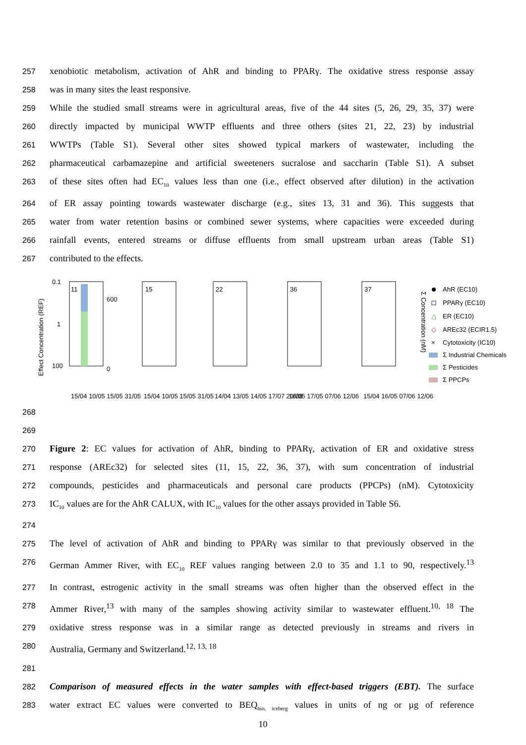257 xenobiotic metabolism, activation of AhR and binding to PPARγ. The oxidative stress response assay
258 was in many sites the least responsive.
259 While the studied small streams were in agricultural areas, five of the 44 sites (5, 26, 29, 35, 37) were
260 directly impacted by municipal WWTP effluents and three others (sites 21, 22, 23) by industrial
261 WWTPs (Table S1). Several other sites showed typical markers of wastewater, including the
262 pharmaceutical carbamazepine and artificial sweeteners sucralose and saccharin (Table S1). A subset
263 of these sites often had EC<sub>10</sub> values less than one (i.e., effect observed after dilution) in the activation
264 of ER assay pointing towards wastewater discharge (e.g., sites 13, 31 and 36). This suggests that
265 water from water retention basins or combined sewer systems, where capacities were exceeded during
266 rainfall events, entered streams or diffuse effluents from small upstream urban areas (Table S1)
267 contributed to the effects.
Effect Concentration (REF)
11
0.1
1
100
600
0
15
22
36
37
15/04 10/05 15/05 31/05
15/04 10/05 15/05 31/05
14/04 13/05 14/05 17/07 20/08
16/05 17/05 07/06 12/06
15/04 16/05 07/06 12/06
Σ Concentration (nM)
AhR (EC10)
PPARγ (EC10)
△
ER (EC10)
◇
AREc32 (ECIR1.5)
×
Cytotoxicity (IC10)
Σ Industrial Chemicals
Σ Pesticides
Σ PPCPs
268
269
270 Figure 2: EC values for activation of AhR, binding to PPARγ, activation of ER and oxidative stress
271 response (AREc32) for selected sites (11, 15, 22, 36, 37), with sum concentration of industrial
272 compounds, pesticides and pharmaceuticals and personal care products (PPCPs) (nM). Cytotoxicity
273 IC<sub>10</sub> values are for the AhR CALUX, with IC<sub>10</sub> values for the other assays provided in Table S6.
274
275 The level of activation of AhR and binding to PPARγ was similar to that previously observed in the
276 German Ammer River, with EC<sub>10</sub> REF values ranging between 2.0 to 35 and 1.1 to 90, respectively.<sup>13</sup>
277 In contrast, estrogenic activity in the small streams was often higher than the observed effect in the
278 Ammer River,<sup>13</sup> with many of the samples showing activity similar to wastewater effluent.<sup>10, 18</sup> The
279 oxidative stress response was in a similar range as detected previously in streams and rivers in
280 Australia, Germany and Switzerland.<sup>12, 13, 18</sup>
281
282 Comparison of measured effects in the water samples with effect-based triggers (EBT). The surface
283 water extract EC values were converted to BEQ<sub>bio, iceberg</sub> values in units of ng or µg of reference
10